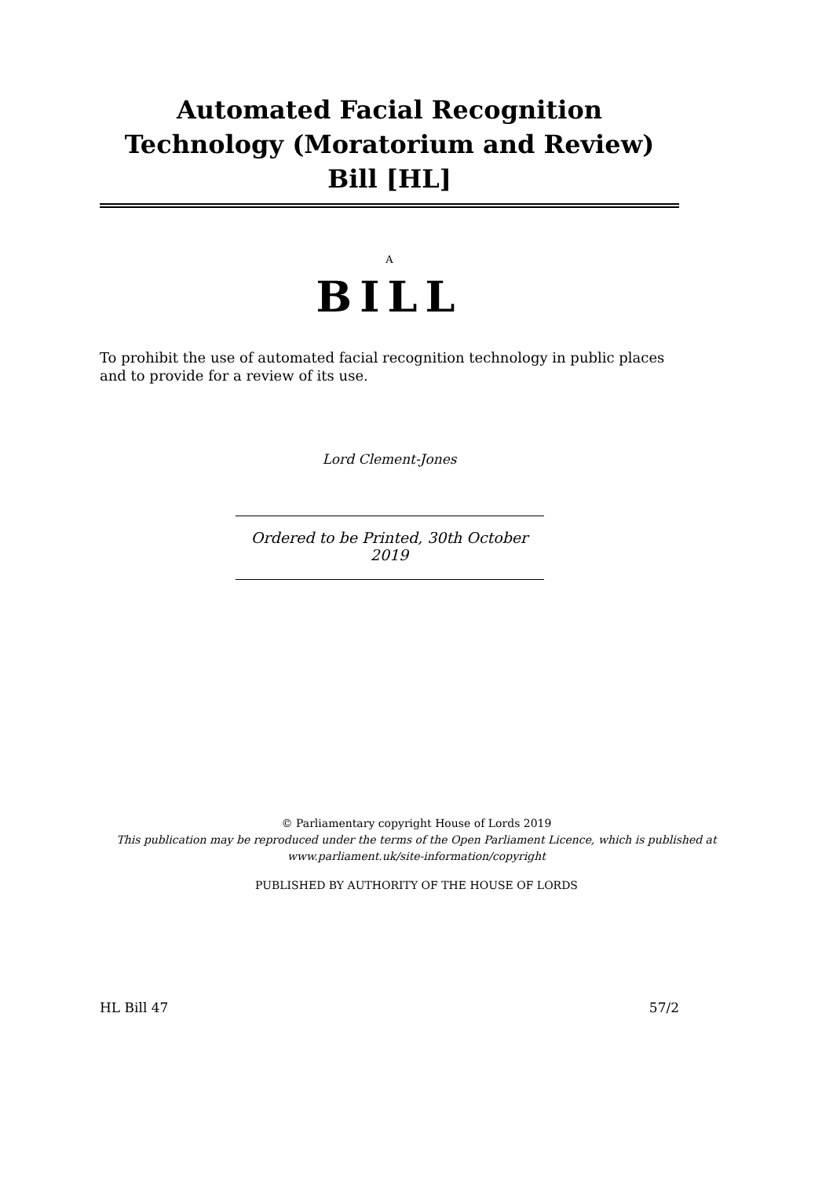Automated Facial Recognition Technology (Moratorium and Review) Bill [HL]
A
BILL
To prohibit the use of automated facial recognition technology in public places and to provide for a review of its use.
Lord Clement-Jones
Ordered to be Printed, 30th October 2019
© Parliamentary copyright House of Lords 2019
This publication may be reproduced under the terms of the Open Parliament Licence, which is published at
www.parliament.uk/site-information/copyright
PUBLISHED BY AUTHORITY OF THE HOUSE OF LORDS
HL Bill 47 57/2